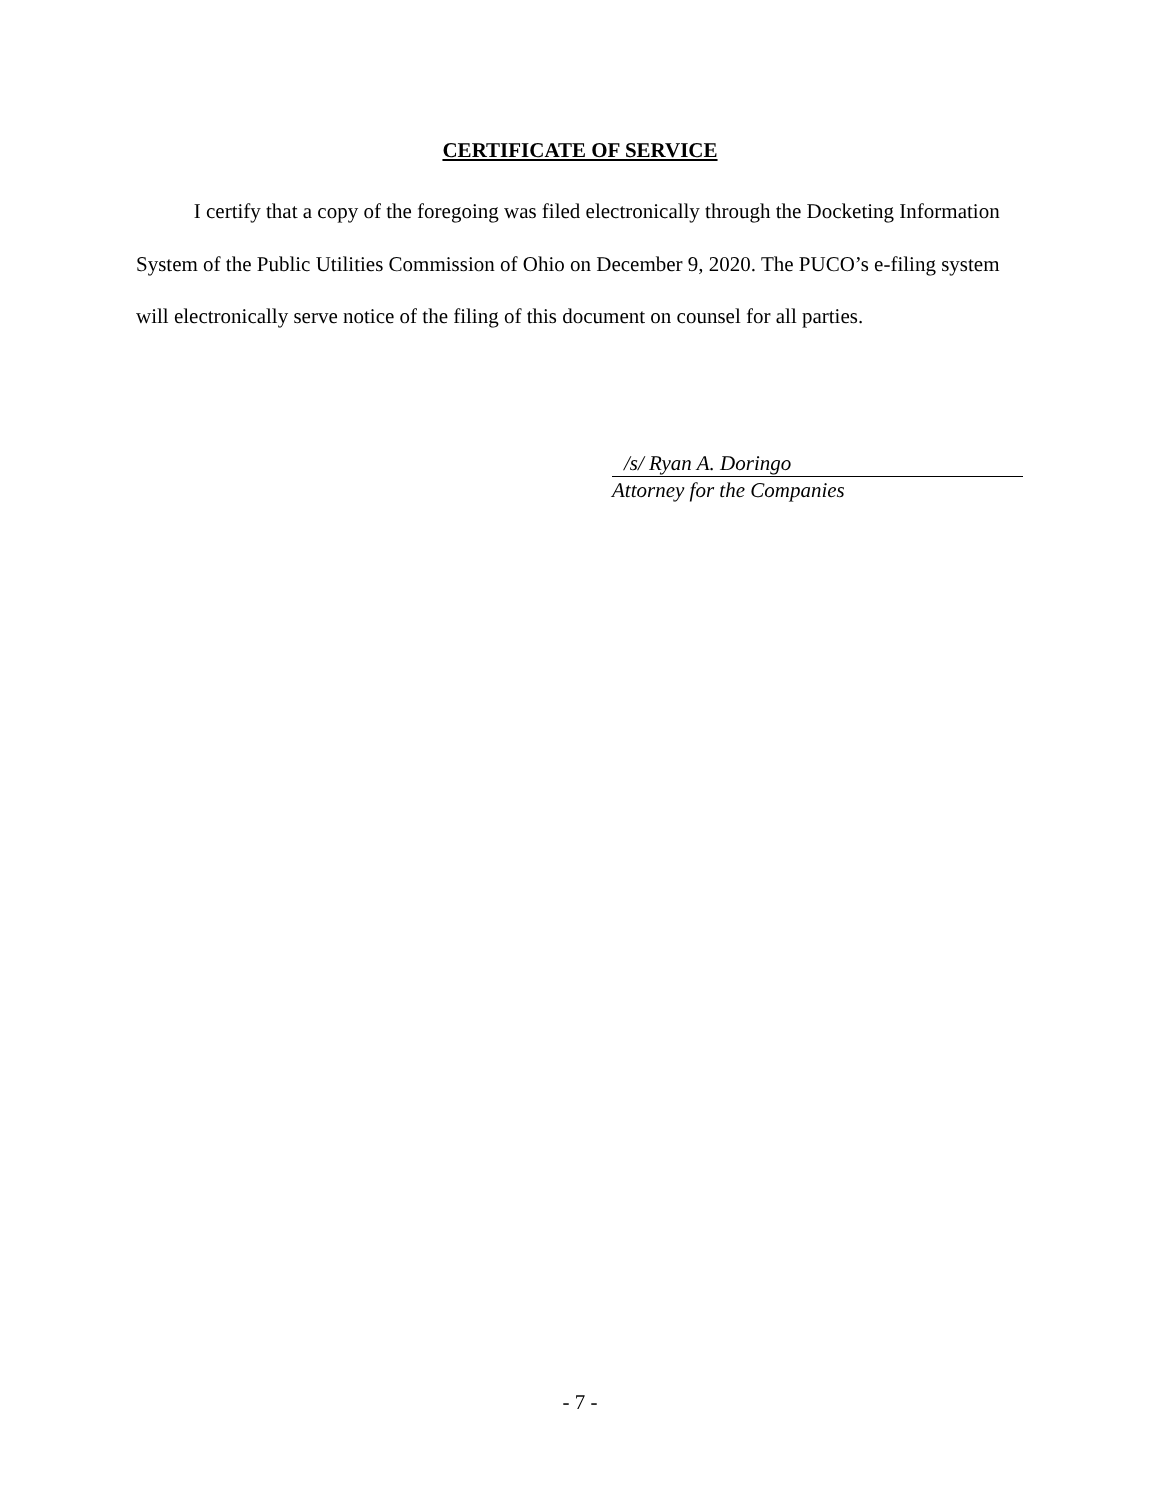CERTIFICATE OF SERVICE
I certify that a copy of the foregoing was filed electronically through the Docketing Information System of the Public Utilities Commission of Ohio on December 9, 2020. The PUCO’s e-filing system will electronically serve notice of the filing of this document on counsel for all parties.
/s/ Ryan A. Doringo
Attorney for the Companies
- 7 -